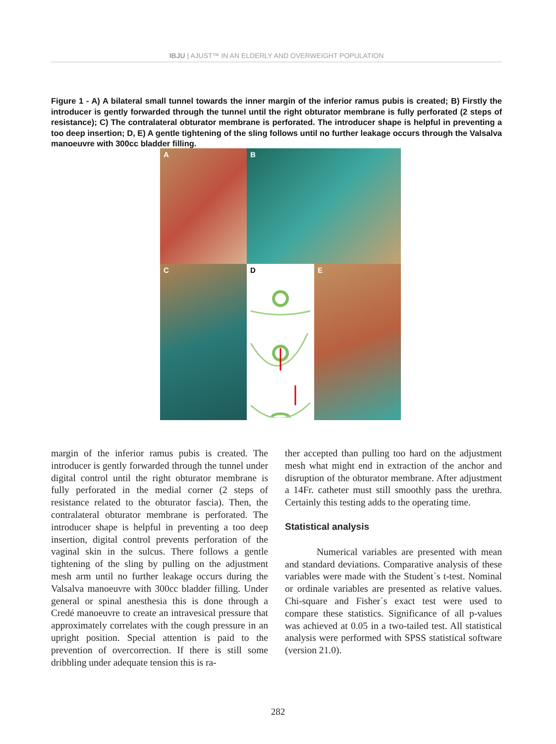IBJU | AJUST™ IN AN ELDERLY AND OVERWEIGHT POPULATION
Figure 1 - A) A bilateral small tunnel towards the inner margin of the inferior ramus pubis is created; B) Firstly the introducer is gently forwarded through the tunnel until the right obturator membrane is fully perforated (2 steps of resistance); C) The contralateral obturator membrane is perforated. The introducer shape is helpful in preventing a too deep insertion; D, E) A gentle tightening of the sling follows until no further leakage occurs through the Valsalva manoeuvre with 300cc bladder filling.
A
B
C
D
E
margin of the inferior ramus pubis is created. The introducer is gently forwarded through the tunnel under digital control until the right obturator membrane is fully perforated in the medial corner (2 steps of resistance related to the obturator fascia). Then, the contralateral obturator membrane is perforated. The introducer shape is helpful in preventing a too deep insertion, digital control prevents perforation of the vaginal skin in the sulcus. There follows a gentle tightening of the sling by pulling on the adjustment mesh arm until no further leakage occurs during the Valsalva manoeuvre with 300cc bladder filling. Under general or spinal anesthesia this is done through a Credé manoeuvre to create an intravesical pressure that approximately correlates with the cough pressure in an upright position. Special attention is paid to the prevention of overcorrection. If there is still some dribbling under adequate tension this is ra-
ther accepted than pulling too hard on the adjustment mesh what might end in extraction of the anchor and disruption of the obturator membrane. After adjustment a 14Fr. catheter must still smoothly pass the urethra. Certainly this testing adds to the operating time.
Statistical analysis
Numerical variables are presented with mean and standard deviations. Comparative analysis of these variables were made with the Student`s t-test. Nominal or ordinale variables are presented as relative values. Chi-square and Fisher`s exact test were used to compare these statistics. Significance of all p-values was achieved at 0.05 in a two-tailed test. All statistical analysis were performed with SPSS statistical software (version 21.0).
282